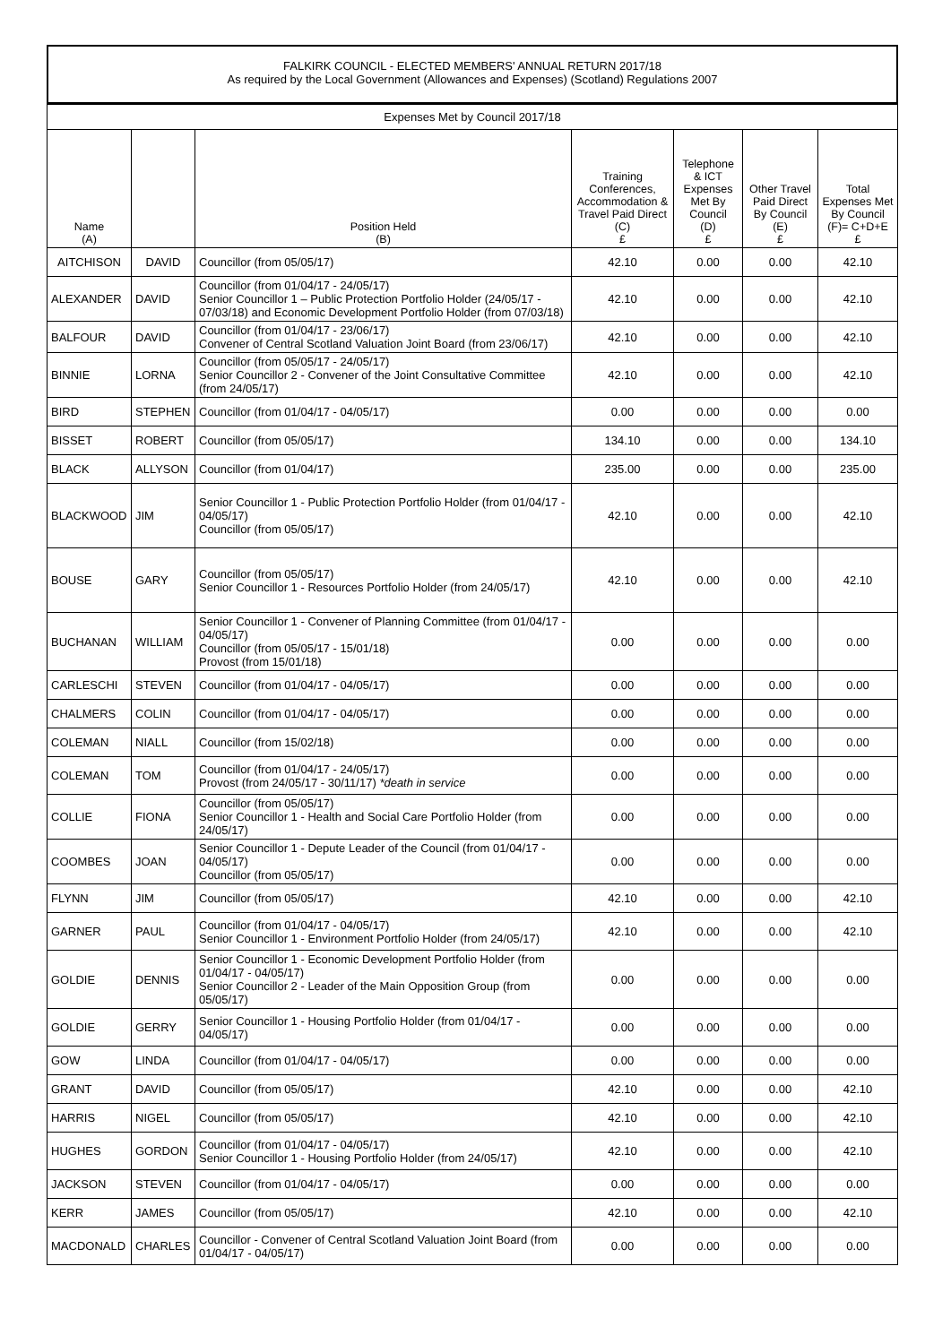FALKIRK COUNCIL - ELECTED MEMBERS' ANNUAL RETURN 2017/18
As required by the Local Government (Allowances and Expenses) (Scotland) Regulations 2007
| Expenses Met by Council 2017/18 | | | | | | |
| Name (A) | | Position Held (B) | Training Conferences, Accommodation & Travel Paid Direct (C) £ | Telephone & ICT Expenses Met By Council (D) £ | Other Travel Paid Direct By Council (E) £ | Total Expenses Met By Council (F)= C+D+E £ |
| AITCHISON | DAVID | Councillor (from 05/05/17) | 42.10 | 0.00 | 0.00 | 42.10 |
| ALEXANDER | DAVID | Councillor (from 01/04/17 - 24/05/17) Senior Councillor 1 – Public Protection Portfolio Holder (24/05/17 - 07/03/18) and Economic Development Portfolio Holder (from 07/03/18) | 42.10 | 0.00 | 0.00 | 42.10 |
| BALFOUR | DAVID | Councillor (from 01/04/17 - 23/06/17) Convener of Central Scotland Valuation Joint Board (from 23/06/17) | 42.10 | 0.00 | 0.00 | 42.10 |
| BINNIE | LORNA | Councillor (from 05/05/17 - 24/05/17) Senior Councillor 2 - Convener of the Joint Consultative Committee (from 24/05/17) | 42.10 | 0.00 | 0.00 | 42.10 |
| BIRD | STEPHEN | Councillor (from 01/04/17 - 04/05/17) | 0.00 | 0.00 | 0.00 | 0.00 |
| BISSET | ROBERT | Councillor (from 05/05/17) | 134.10 | 0.00 | 0.00 | 134.10 |
| BLACK | ALLYSON | Councillor (from 01/04/17) | 235.00 | 0.00 | 0.00 | 235.00 |
| BLACKWOOD | JIM | Senior Councillor 1 - Public Protection Portfolio Holder (from 01/04/17 - 04/05/17) Councillor (from 05/05/17) | 42.10 | 0.00 | 0.00 | 42.10 |
| BOUSE | GARY | Councillor (from 05/05/17) Senior Councillor 1 - Resources Portfolio Holder (from 24/05/17) | 42.10 | 0.00 | 0.00 | 42.10 |
| BUCHANAN | WILLIAM | Senior Councillor 1 - Convener of Planning Committee (from 01/04/17 - 04/05/17) Councillor (from 05/05/17 - 15/01/18) Provost (from 15/01/18) | 0.00 | 0.00 | 0.00 | 0.00 |
| CARLESCHI | STEVEN | Councillor (from 01/04/17 - 04/05/17) | 0.00 | 0.00 | 0.00 | 0.00 |
| CHALMERS | COLIN | Councillor (from 01/04/17 - 04/05/17) | 0.00 | 0.00 | 0.00 | 0.00 |
| COLEMAN | NIALL | Councillor (from 15/02/18) | 0.00 | 0.00 | 0.00 | 0.00 |
| COLEMAN | TOM | Councillor (from 01/04/17 - 24/05/17) Provost (from 24/05/17 - 30/11/17) *death in service | 0.00 | 0.00 | 0.00 | 0.00 |
| COLLIE | FIONA | Councillor (from 05/05/17) Senior Councillor 1 - Health and Social Care Portfolio Holder (from 24/05/17) | 0.00 | 0.00 | 0.00 | 0.00 |
| COOMBES | JOAN | Senior Councillor 1 - Depute Leader of the Council (from 01/04/17 - 04/05/17) Councillor (from 05/05/17) | 0.00 | 0.00 | 0.00 | 0.00 |
| FLYNN | JIM | Councillor (from 05/05/17) | 42.10 | 0.00 | 0.00 | 42.10 |
| GARNER | PAUL | Councillor (from 01/04/17 - 04/05/17) Senior Councillor 1 - Environment Portfolio Holder (from 24/05/17) | 42.10 | 0.00 | 0.00 | 42.10 |
| GOLDIE | DENNIS | Senior Councillor 1 - Economic Development Portfolio Holder (from 01/04/17 - 04/05/17) Senior Councillor 2 - Leader of the Main Opposition Group (from 05/05/17) | 0.00 | 0.00 | 0.00 | 0.00 |
| GOLDIE | GERRY | Senior Councillor 1 - Housing Portfolio Holder (from 01/04/17 - 04/05/17) | 0.00 | 0.00 | 0.00 | 0.00 |
| GOW | LINDA | Councillor (from 01/04/17 - 04/05/17) | 0.00 | 0.00 | 0.00 | 0.00 |
| GRANT | DAVID | Councillor (from 05/05/17) | 42.10 | 0.00 | 0.00 | 42.10 |
| HARRIS | NIGEL | Councillor (from 05/05/17) | 42.10 | 0.00 | 0.00 | 42.10 |
| HUGHES | GORDON | Councillor (from 01/04/17 - 04/05/17) Senior Councillor 1 - Housing Portfolio Holder (from 24/05/17) | 42.10 | 0.00 | 0.00 | 42.10 |
| JACKSON | STEVEN | Councillor (from 01/04/17 - 04/05/17) | 0.00 | 0.00 | 0.00 | 0.00 |
| KERR | JAMES | Councillor (from 05/05/17) | 42.10 | 0.00 | 0.00 | 42.10 |
| MACDONALD | CHARLES | Councillor - Convener of Central Scotland Valuation Joint Board (from 01/04/17 - 04/05/17) | 0.00 | 0.00 | 0.00 | 0.00 |